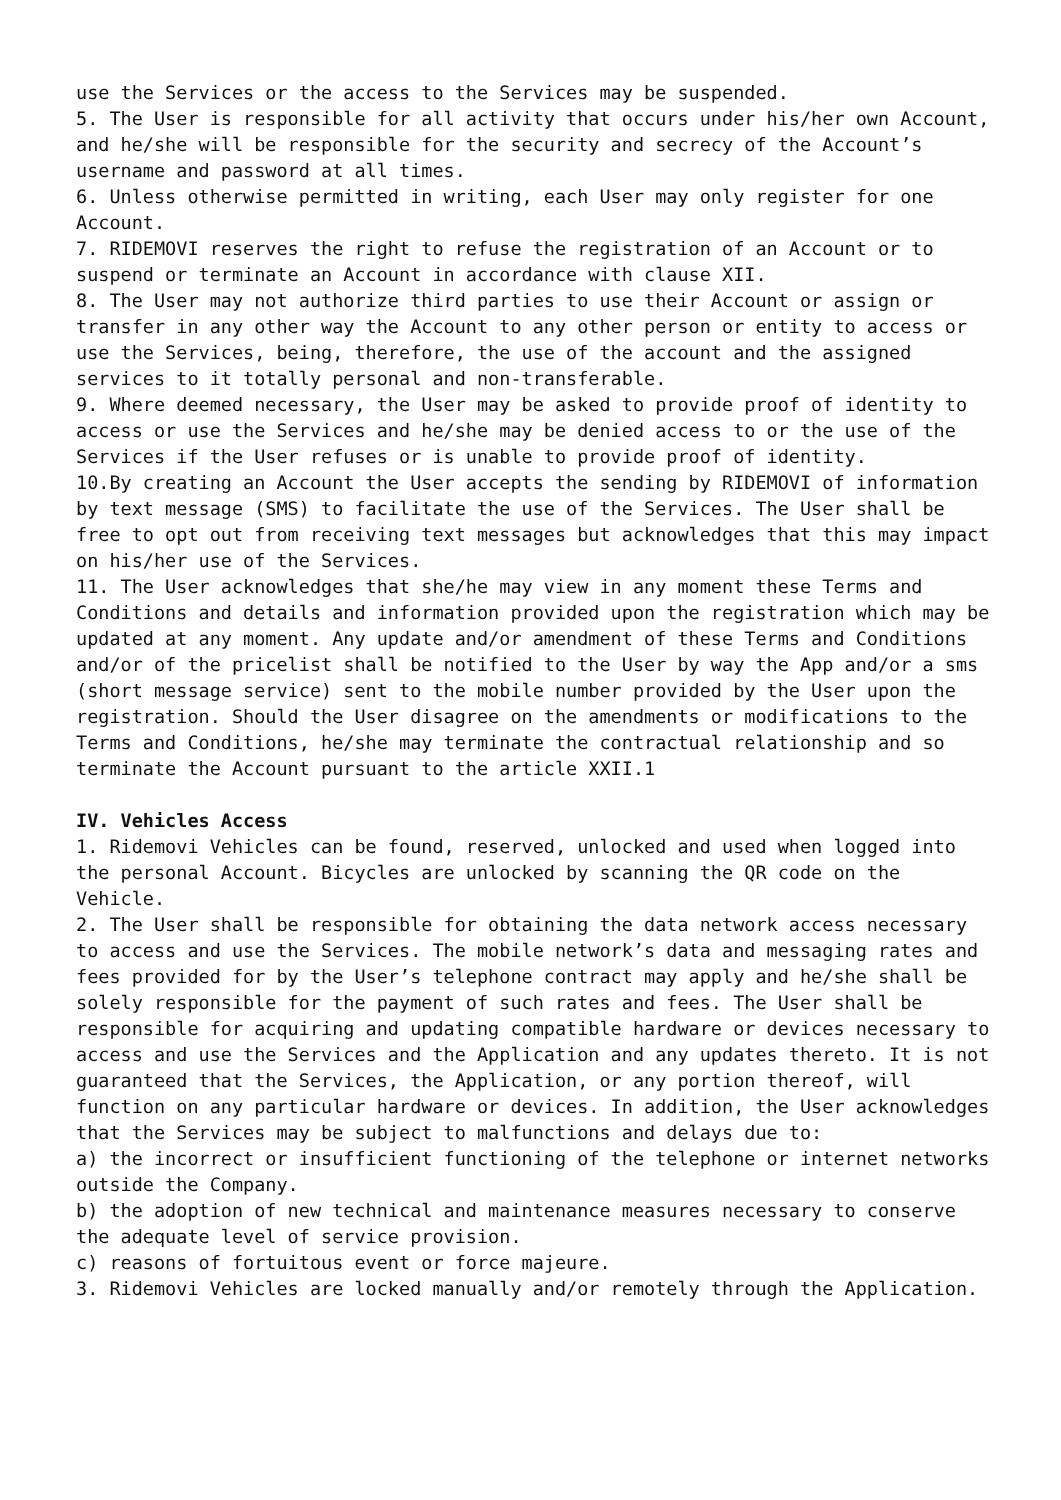use the Services or the access to the Services may be suspended.
5. The User is responsible for all activity that occurs under his/her own Account, and he/she will be responsible for the security and secrecy of the Account’s username and password at all times.
6. Unless otherwise permitted in writing, each User may only register for one Account.
7. RIDEMOVI reserves the right to refuse the registration of an Account or to suspend or terminate an Account in accordance with clause XII.
8. The User may not authorize third parties to use their Account or assign or transfer in any other way the Account to any other person or entity to access or use the Services, being, therefore, the use of the account and the assigned services to it totally personal and non-transferable.
9. Where deemed necessary, the User may be asked to provide proof of identity to access or use the Services and he/she may be denied access to or the use of the Services if the User refuses or is unable to provide proof of identity.
10.By creating an Account the User accepts the sending by RIDEMOVI of information by text message (SMS) to facilitate the use of the Services. The User shall be free to opt out from receiving text messages but acknowledges that this may impact on his/her use of the Services.
11. The User acknowledges that she/he may view in any moment these Terms and Conditions and details and information provided upon the registration which may be updated at any moment. Any update and/or amendment of these Terms and Conditions and/or of the pricelist shall be notified to the User by way the App and/or a sms (short message service) sent to the mobile number provided by the User upon the registration. Should the User disagree on the amendments or modifications to the Terms and Conditions, he/she may terminate the contractual relationship and so terminate the Account pursuant to the article XXII.1
IV. Vehicles Access
1. Ridemovi Vehicles can be found, reserved, unlocked and used when logged into the personal Account. Bicycles are unlocked by scanning the QR code on the Vehicle.
2. The User shall be responsible for obtaining the data network access necessary to access and use the Services. The mobile network’s data and messaging rates and fees provided for by the User’s telephone contract may apply and he/she shall be solely responsible for the payment of such rates and fees. The User shall be responsible for acquiring and updating compatible hardware or devices necessary to access and use the Services and the Application and any updates thereto. It is not guaranteed that the Services, the Application, or any portion thereof, will function on any particular hardware or devices. In addition, the User acknowledges that the Services may be subject to malfunctions and delays due to:
a) the incorrect or insufficient functioning of the telephone or internet networks outside the Company.
b) the adoption of new technical and maintenance measures necessary to conserve the adequate level of service provision.
c) reasons of fortuitous event or force majeure.
3. Ridemovi Vehicles are locked manually and/or remotely through the Application.